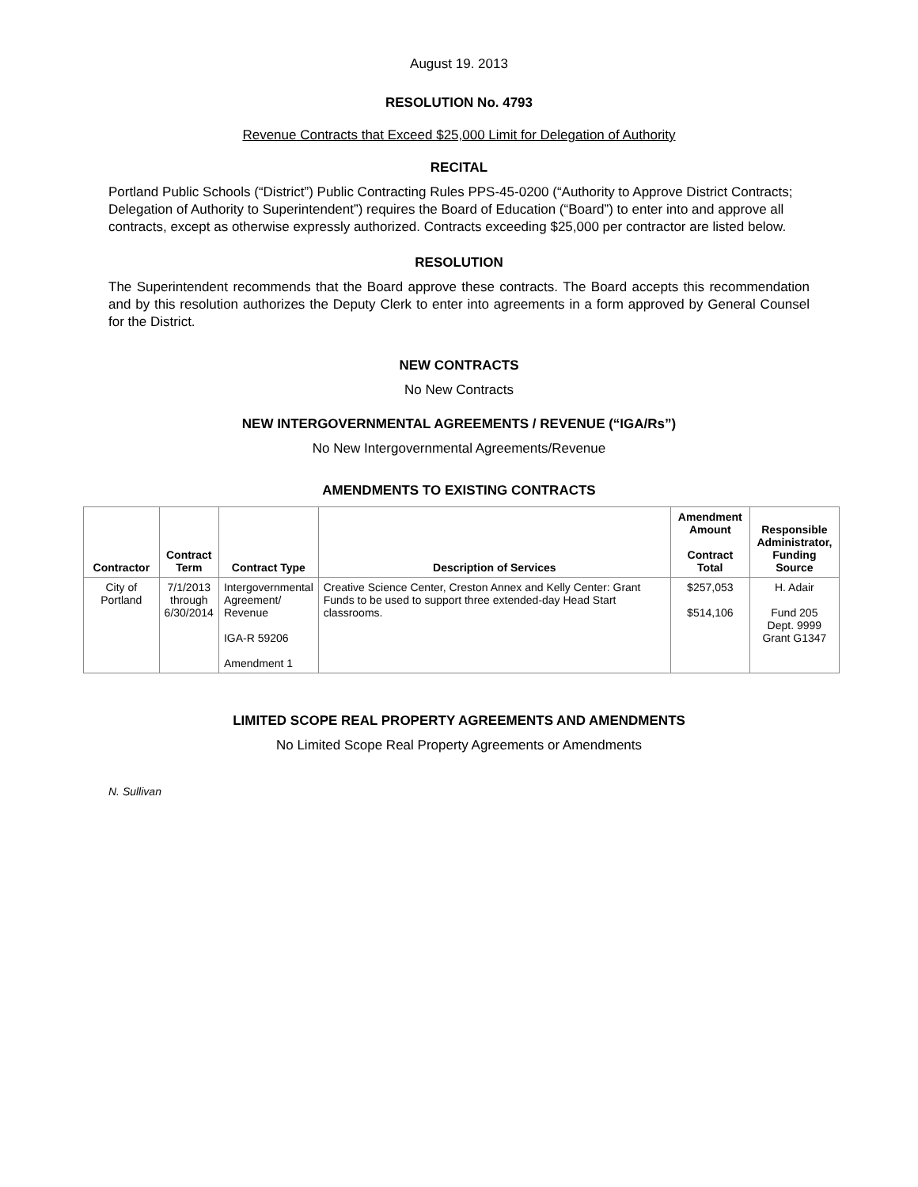August 19. 2013
RESOLUTION No. 4793
Revenue Contracts that Exceed $25,000 Limit for Delegation of Authority
RECITAL
Portland Public Schools (“District”) Public Contracting Rules PPS-45-0200 (“Authority to Approve District Contracts; Delegation of Authority to Superintendent”) requires the Board of Education (“Board”) to enter into and approve all contracts, except as otherwise expressly authorized. Contracts exceeding $25,000 per contractor are listed below.
RESOLUTION
The Superintendent recommends that the Board approve these contracts. The Board accepts this recommendation and by this resolution authorizes the Deputy Clerk to enter into agreements in a form approved by General Counsel for the District.
NEW CONTRACTS
No New Contracts
NEW INTERGOVERNMENTAL AGREEMENTS / REVENUE (“IGA/Rs”)
No New Intergovernmental Agreements/Revenue
AMENDMENTS TO EXISTING CONTRACTS
| Contractor | Contract Term | Contract Type | Description of Services | Amendment Amount Contract Total | Responsible Administrator, Funding Source |
| --- | --- | --- | --- | --- | --- |
| City of Portland | 7/1/2013 through 6/30/2014 | Intergovernmental Agreement/ Revenue IGA-R 59206 Amendment 1 | Creative Science Center, Creston Annex and Kelly Center: Grant Funds to be used to support three extended-day Head Start classrooms. | $257,053 $514,106 | H. Adair Fund 205 Dept. 9999 Grant G1347 |
LIMITED SCOPE REAL PROPERTY AGREEMENTS AND AMENDMENTS
No Limited Scope Real Property Agreements or Amendments
N. Sullivan